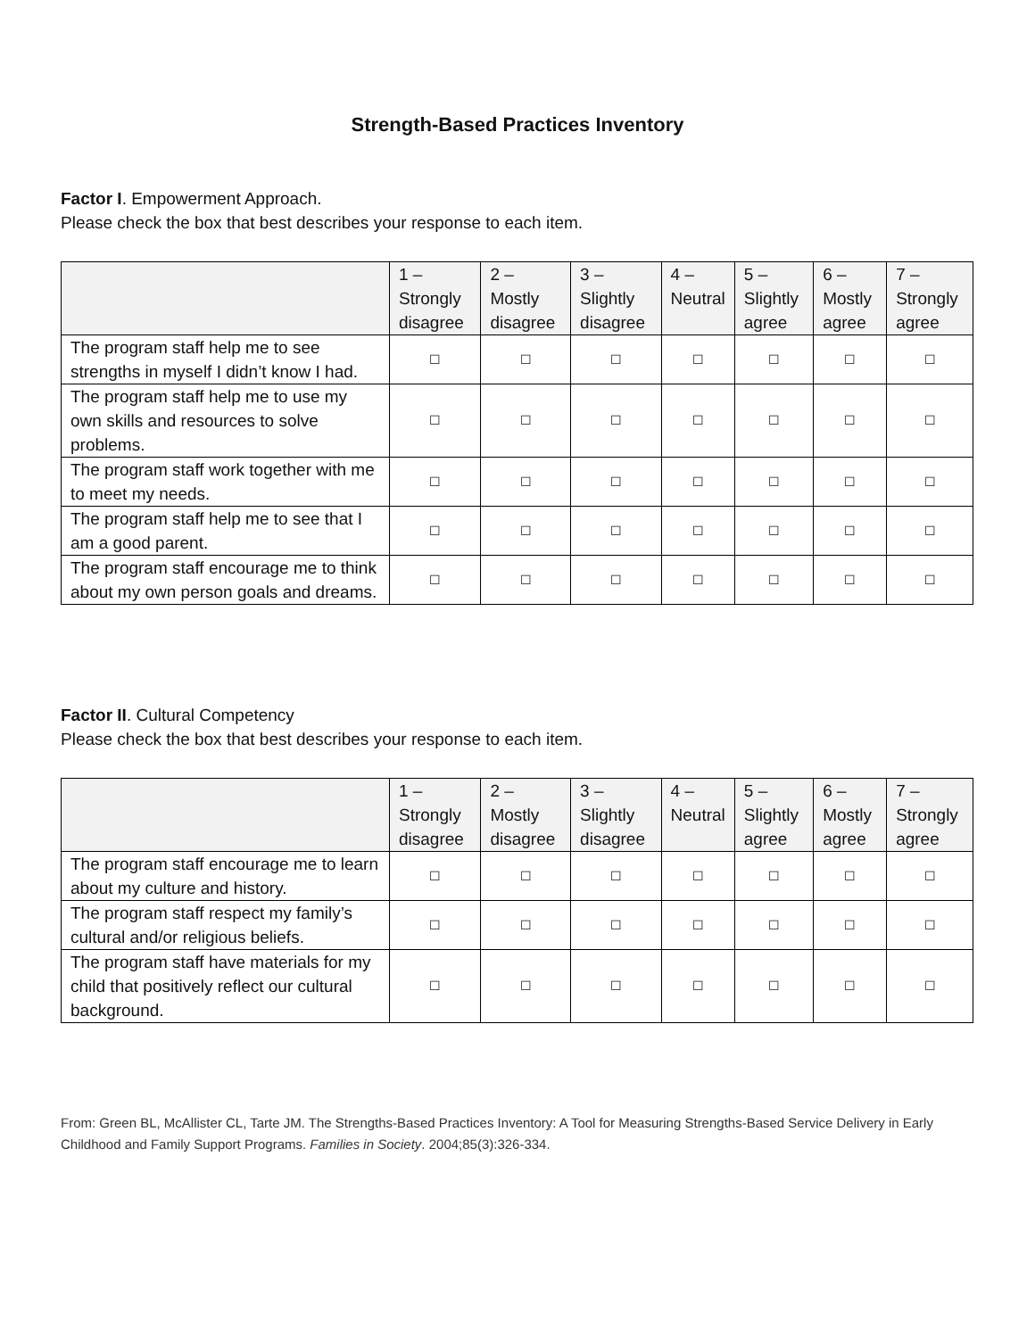Strength-Based Practices Inventory
Factor I. Empowerment Approach.
Please check the box that best describes your response to each item.
| | 1 – Strongly disagree | 2 – Mostly disagree | 3 – Slightly disagree | 4 – Neutral | 5 – Slightly agree | 6 – Mostly agree | 7 – Strongly agree |
| --- | --- | --- | --- | --- | --- | --- | --- |
| The program staff help me to see strengths in myself I didn’t know I had. | ☐ | ☐ | ☐ | ☐ | ☐ | ☐ | ☐ |
| The program staff help me to use my own skills and resources to solve problems. | ☐ | ☐ | ☐ | ☐ | ☐ | ☐ | ☐ |
| The program staff work together with me to meet my needs. | ☐ | ☐ | ☐ | ☐ | ☐ | ☐ | ☐ |
| The program staff help me to see that I am a good parent. | ☐ | ☐ | ☐ | ☐ | ☐ | ☐ | ☐ |
| The program staff encourage me to think about my own person goals and dreams. | ☐ | ☐ | ☐ | ☐ | ☐ | ☐ | ☐ |
Factor II. Cultural Competency
Please check the box that best describes your response to each item.
| | 1 – Strongly disagree | 2 – Mostly disagree | 3 – Slightly disagree | 4 – Neutral | 5 – Slightly agree | 6 – Mostly agree | 7 – Strongly agree |
| --- | --- | --- | --- | --- | --- | --- | --- |
| The program staff encourage me to learn about my culture and history. | ☐ | ☐ | ☐ | ☐ | ☐ | ☐ | ☐ |
| The program staff respect my family’s cultural and/or religious beliefs. | ☐ | ☐ | ☐ | ☐ | ☐ | ☐ | ☐ |
| The program staff have materials for my child that positively reflect our cultural background. | ☐ | ☐ | ☐ | ☐ | ☐ | ☐ | ☐ |
From: Green BL, McAllister CL, Tarte JM. The Strengths-Based Practices Inventory: A Tool for Measuring Strengths-Based Service Delivery in Early Childhood and Family Support Programs. Families in Society. 2004;85(3):326-334.